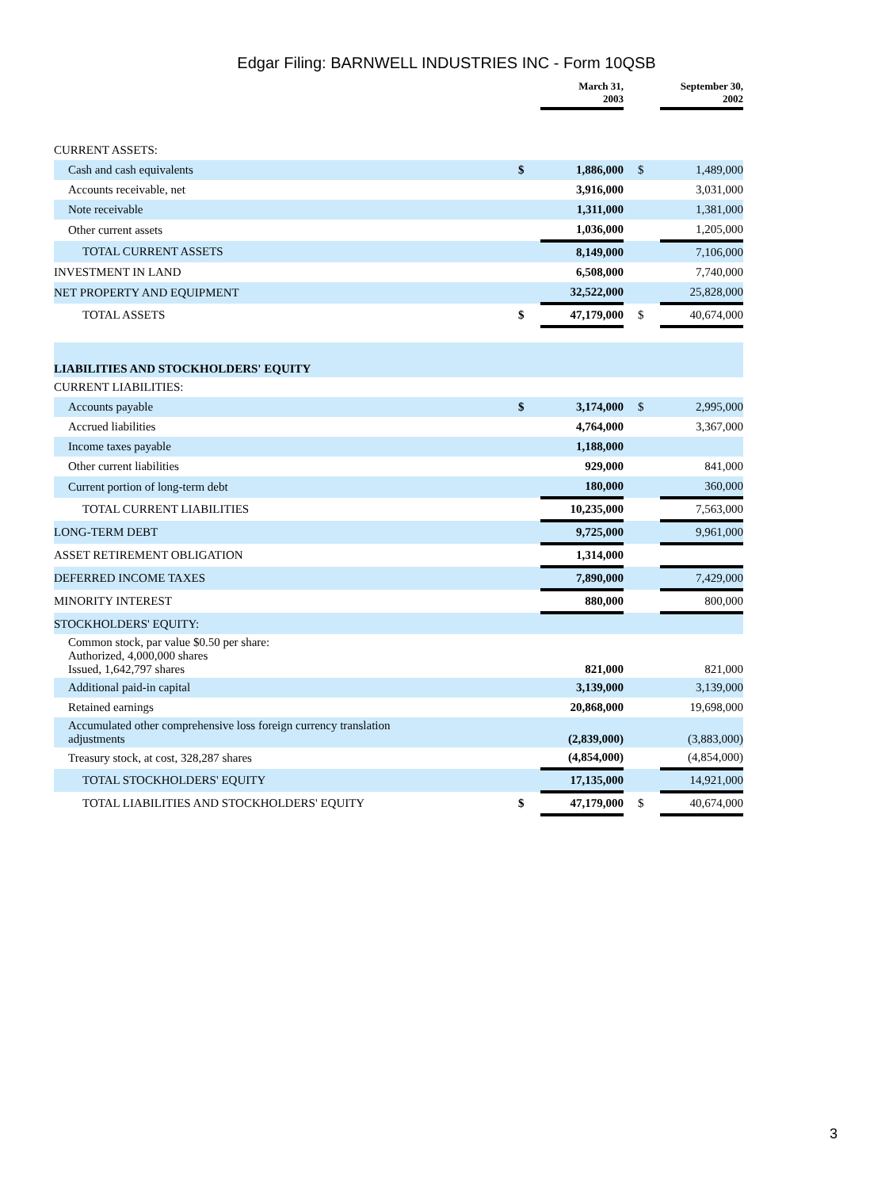Edgar Filing: BARNWELL INDUSTRIES INC - Form 10QSB
| | | March 31, 2003 | | | September 30, 2002 |
| CURRENT ASSETS: | | | | | |
| Cash and cash equivalents | $ | 1,886,000 | | $ | 1,489,000 |
| Accounts receivable, net | | 3,916,000 | | | 3,031,000 |
| Note receivable | | 1,311,000 | | | 1,381,000 |
| Other current assets | | 1,036,000 | | | 1,205,000 |
| TOTAL CURRENT ASSETS | | 8,149,000 | | | 7,106,000 |
| INVESTMENT IN LAND | | 6,508,000 | | | 7,740,000 |
| NET PROPERTY AND EQUIPMENT | | 32,522,000 | | | 25,828,000 |
| TOTAL ASSETS | $ | 47,179,000 | | $ | 40,674,000 |
| LIABILITIES AND STOCKHOLDERS' EQUITY | | | | | |
| CURRENT LIABILITIES: | | | | | |
| Accounts payable | $ | 3,174,000 | | $ | 2,995,000 |
| Accrued liabilities | | 4,764,000 | | | 3,367,000 |
| Income taxes payable | | 1,188,000 | | | |
| Other current liabilities | | 929,000 | | | 841,000 |
| Current portion of long-term debt | | 180,000 | | | 360,000 |
| TOTAL CURRENT LIABILITIES | | 10,235,000 | | | 7,563,000 |
| LONG-TERM DEBT | | 9,725,000 | | | 9,961,000 |
| ASSET RETIREMENT OBLIGATION | | 1,314,000 | | | |
| DEFERRED INCOME TAXES | | 7,890,000 | | | 7,429,000 |
| MINORITY INTEREST | | 880,000 | | | 800,000 |
| STOCKHOLDERS' EQUITY: | | | | | |
| Common stock, par value $0.50 per share: Authorized, 4,000,000 shares Issued, 1,642,797 shares | | 821,000 | | | 821,000 |
| Additional paid-in capital | | 3,139,000 | | | 3,139,000 |
| Retained earnings | | 20,868,000 | | | 19,698,000 |
| Accumulated other comprehensive loss foreign currency translation adjustments | | (2,839,000) | | | (3,883,000) |
| Treasury stock, at cost, 328,287 shares | | (4,854,000) | | | (4,854,000) |
| TOTAL STOCKHOLDERS' EQUITY | | 17,135,000 | | | 14,921,000 |
| TOTAL LIABILITIES AND STOCKHOLDERS' EQUITY | $ | 47,179,000 | | $ | 40,674,000 |
3